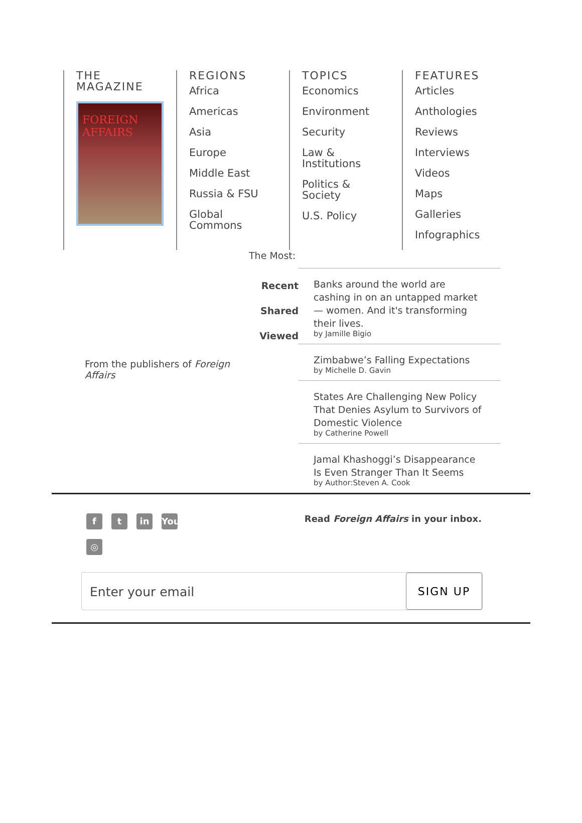THE
MAGAZINE
FOREIGN AFFAIRS
REGIONS
Africa
Americas
Asia
Europe
Middle East
Russia & FSU
Global
Commons
TOPICS
Economics
Environment
Security
Law &
Institutions
Politics &
Society
U.S. Policy
FEATURES
Articles
Anthologies
Reviews
Interviews
Videos
Maps
Galleries
Infographics
The Most:
From the publishers of Foreign Affairs
Recent
Shared
Viewed
Banks around the world are cashing in on an untapped market — women. And it's transforming their lives.
by Jamille Bigio
Zimbabwe’s Falling Expectations
by Michelle D. Gavin
States Are Challenging New Policy That Denies Asylum to Survivors of Domestic Violence
by Catherine Powell
Jamal Khashoggi’s Disappearance Is Even Stranger Than It Seems
by Author:Steven A. Cook
ft in You
◎
Read Foreign Affairs in your inbox.
Enter your email
SIGN UP